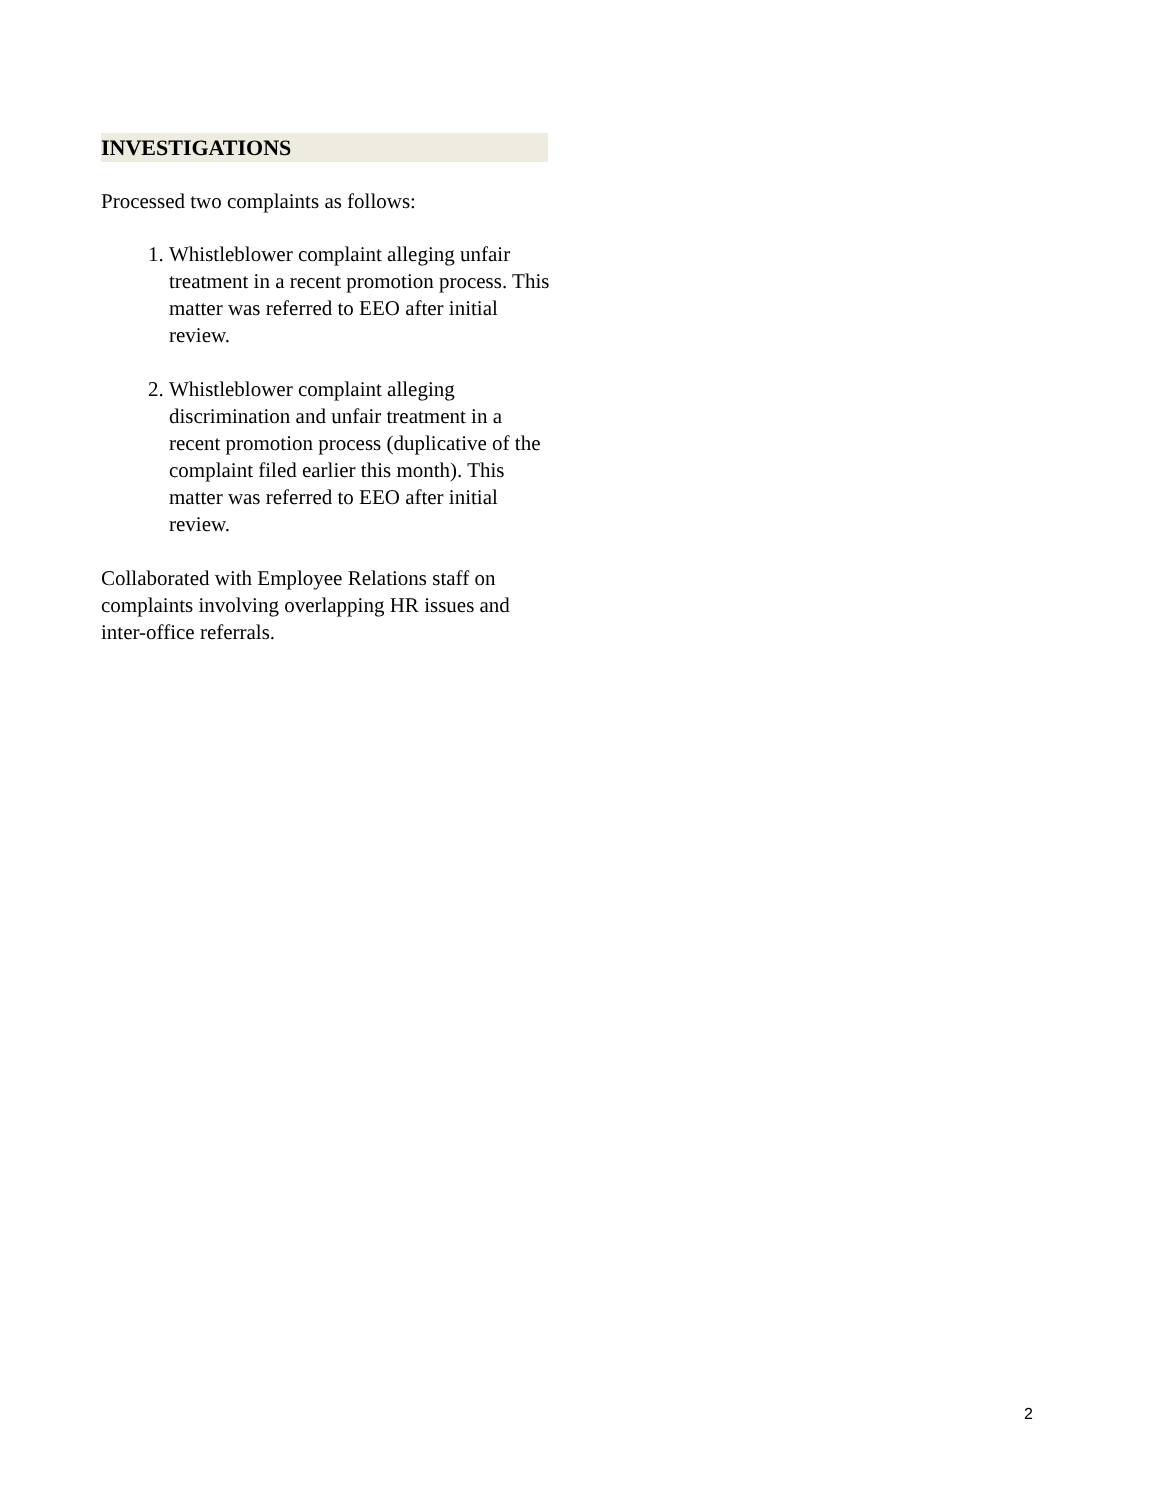INVESTIGATIONS
Processed two complaints as follows:
1. Whistleblower complaint alleging unfair treatment in a recent promotion process. This matter was referred to EEO after initial review.
2. Whistleblower complaint alleging discrimination and unfair treatment in a recent promotion process (duplicative of the complaint filed earlier this month). This matter was referred to EEO after initial review.
Collaborated with Employee Relations staff on complaints involving overlapping HR issues and inter-office referrals.
2